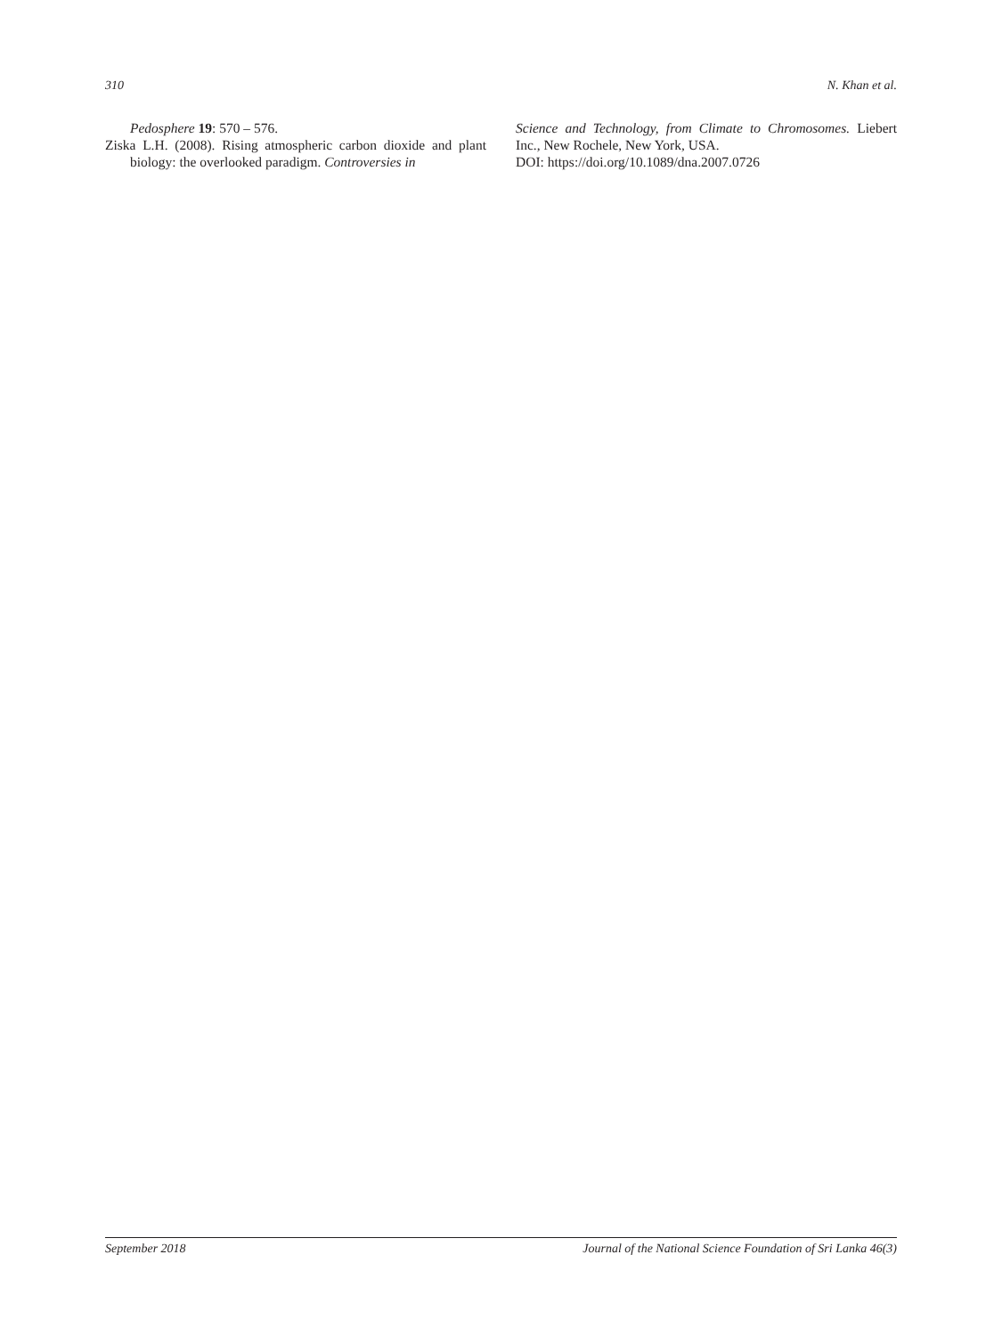310 N. Khan et al.
Pedosphere 19: 570 – 576.
Ziska L.H. (2008). Rising atmospheric carbon dioxide and plant biology: the overlooked paradigm. Controversies in
Science and Technology, from Climate to Chromosomes. Liebert Inc., New Rochele, New York, USA.
DOI: https://doi.org/10.1089/dna.2007.0726
September 2018 Journal of the National Science Foundation of Sri Lanka 46(3)